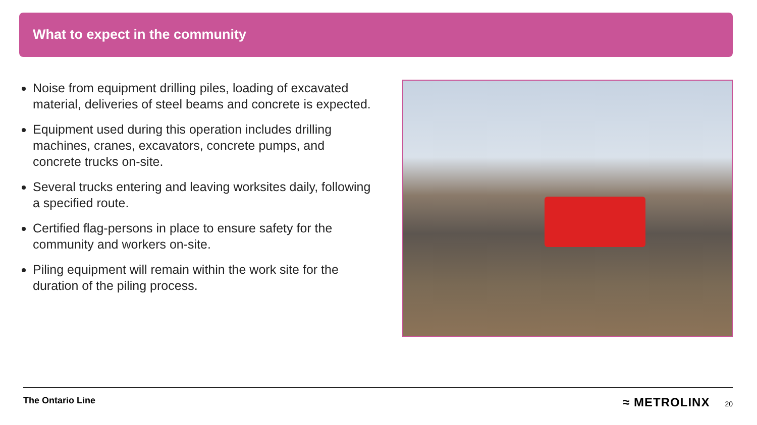What to expect in the community
Noise from equipment drilling piles, loading of excavated material, deliveries of steel beams and concrete is expected.
Equipment used during this operation includes drilling machines, cranes, excavators, concrete pumps, and concrete trucks on-site.
Several trucks entering and leaving worksites daily, following a specified route.
Certified flag-persons in place to ensure safety for the community and workers on-site.
Piling equipment will remain within the work site for the duration of the piling process.
The Ontario Line ≈ METROLINX 20